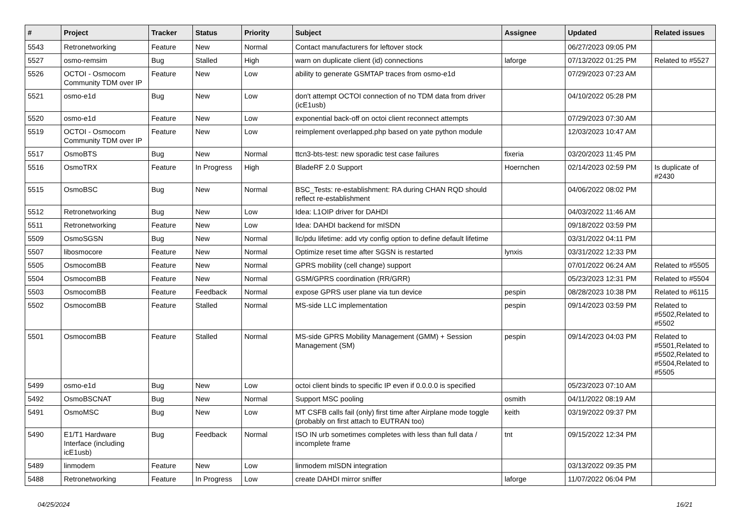| # | Project | Tracker | Status | Priority | Subject | Assignee | Updated | Related issues |
| --- | --- | --- | --- | --- | --- | --- | --- | --- |
| 5543 | Retronetworking | Feature | New | Normal | Contact manufacturers for leftover stock | | 06/27/2023 09:05 PM | |
| 5527 | osmo-remsim | Bug | Stalled | High | warn on duplicate client (id) connections | laforge | 07/13/2022 01:25 PM | Related to #5527 |
| 5526 | OCTOI - Osmocom Community TDM over IP | Feature | New | Low | ability to generate GSMTAP traces from osmo-e1d | | 07/29/2023 07:23 AM | |
| 5521 | osmo-e1d | Bug | New | Low | don't attempt OCTOI connection of no TDM data from driver (icE1usb) | | 04/10/2022 05:28 PM | |
| 5520 | osmo-e1d | Feature | New | Low | exponential back-off on octoi client reconnect attempts | | 07/29/2023 07:30 AM | |
| 5519 | OCTOI - Osmocom Community TDM over IP | Feature | New | Low | reimplement overlapped.php based on yate python module | | 12/03/2023 10:47 AM | |
| 5517 | OsmoBTS | Bug | New | Normal | ttcn3-bts-test: new sporadic test case failures | fixeria | 03/20/2023 11:45 PM | |
| 5516 | OsmoTRX | Feature | In Progress | High | BladeRF 2.0 Support | Hoernchen | 02/14/2023 02:59 PM | Is duplicate of #2430 |
| 5515 | OsmoBSC | Bug | New | Normal | BSC_Tests: re-establishment: RA during CHAN RQD should reflect re-establishment | | 04/06/2022 08:02 PM | |
| 5512 | Retronetworking | Bug | New | Low | Idea: L1OIP driver for DAHDI | | 04/03/2022 11:46 AM | |
| 5511 | Retronetworking | Feature | New | Low | Idea: DAHDI backend for mISDN | | 09/18/2022 03:59 PM | |
| 5509 | OsmoSGSN | Bug | New | Normal | llc/pdu lifetime: add vty config option to define default lifetime | | 03/31/2022 04:11 PM | |
| 5507 | libosmocore | Feature | New | Normal | Optimize reset time after SGSN is restarted | lynxis | 03/31/2022 12:33 PM | |
| 5505 | OsmocomBB | Feature | New | Normal | GPRS mobility (cell change) support | | 07/01/2022 06:24 AM | Related to #5505 |
| 5504 | OsmocomBB | Feature | New | Normal | GSM/GPRS coordination (RR/GRR) | | 05/23/2023 12:31 PM | Related to #5504 |
| 5503 | OsmocomBB | Feature | Feedback | Normal | expose GPRS user plane via tun device | pespin | 08/28/2023 10:38 PM | Related to #6115 |
| 5502 | OsmocomBB | Feature | Stalled | Normal | MS-side LLC implementation | pespin | 09/14/2023 03:59 PM | Related to #5502,Related to #5502 |
| 5501 | OsmocomBB | Feature | Stalled | Normal | MS-side GPRS Mobility Management (GMM) + Session Management (SM) | pespin | 09/14/2023 04:03 PM | Related to #5501,Related to #5502,Related to #5504,Related to #5505 |
| 5499 | osmo-e1d | Bug | New | Low | octoi client binds to specific IP even if 0.0.0.0 is specified | | 05/23/2023 07:10 AM | |
| 5492 | OsmoBSCNAT | Bug | New | Normal | Support MSC pooling | osmith | 04/11/2022 08:19 AM | |
| 5491 | OsmoMSC | Bug | New | Low | MT CSFB calls fail (only) first time after Airplane mode toggle (probably on first attach to EUTRAN too) | keith | 03/19/2022 09:37 PM | |
| 5490 | E1/T1 Hardware Interface (including icE1usb) | Bug | Feedback | Normal | ISO IN urb sometimes completes with less than full data / incomplete frame | tnt | 09/15/2022 12:34 PM | |
| 5489 | linmodem | Feature | New | Low | linmodem mISDN integration | | 03/13/2022 09:35 PM | |
| 5488 | Retronetworking | Feature | In Progress | Low | create DAHDI mirror sniffer | laforge | 11/07/2022 06:04 PM | |
04/25/2024 16/21